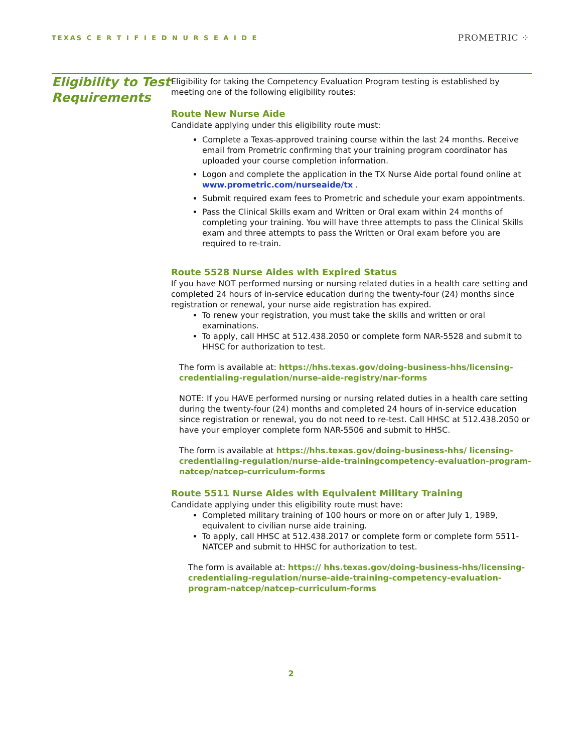TEXAS C E R T I F I E D N U R S E A I D E PROMETRIC ⁘
Eligibility to Test Requirements
Eligibility for taking the Competency Evaluation Program testing is established by meeting one of the following eligibility routes:
Route New Nurse Aide
Candidate applying under this eligibility route must:
Complete a Texas-approved training course within the last 24 months. Receive email from Prometric confirming that your training program coordinator has uploaded your course completion information.
Logon and complete the application in the TX Nurse Aide portal found online at www.prometric.com/nurseaide/tx .
Submit required exam fees to Prometric and schedule your exam appointments.
Pass the Clinical Skills exam and Written or Oral exam within 24 months of completing your training. You will have three attempts to pass the Clinical Skills exam and three attempts to pass the Written or Oral exam before you are required to re-train.
Route 5528 Nurse Aides with Expired Status
If you have NOT performed nursing or nursing related duties in a health care setting and completed 24 hours of in-service education during the twenty-four (24) months since registration or renewal, your nurse aide registration has expired.
To renew your registration, you must take the skills and written or oral examinations.
To apply, call HHSC at 512.438.2050 or complete form NAR-5528 and submit to HHSC for authorization to test.
The form is available at: https://hhs.texas.gov/doing-business-hhs/licensing-credentialing-regulation/nurse-aide-registry/nar-forms
NOTE: If you HAVE performed nursing or nursing related duties in a health care setting during the twenty-four (24) months and completed 24 hours of in-service education since registration or renewal, you do not need to re-test. Call HHSC at 512.438.2050 or have your employer complete form NAR-5506 and submit to HHSC.
The form is available at https://hhs.texas.gov/doing-business-hhs/ licensing-credentialing-regulation/nurse-aide-trainingcompetency-evaluation-program-natcep/natcep-curriculum-forms
Route 5511 Nurse Aides with Equivalent Military Training
Candidate applying under this eligibility route must have:
Completed military training of 100 hours or more on or after July 1, 1989, equivalent to civilian nurse aide training.
To apply, call HHSC at 512.438.2017 or complete form or complete form 5511-NATCEP and submit to HHSC for authorization to test.
The form is available at: https:// hhs.texas.gov/doing-business-hhs/licensing-credentialing-regulation/nurse-aide-training-competency-evaluation-program-natcep/natcep-curriculum-forms
2